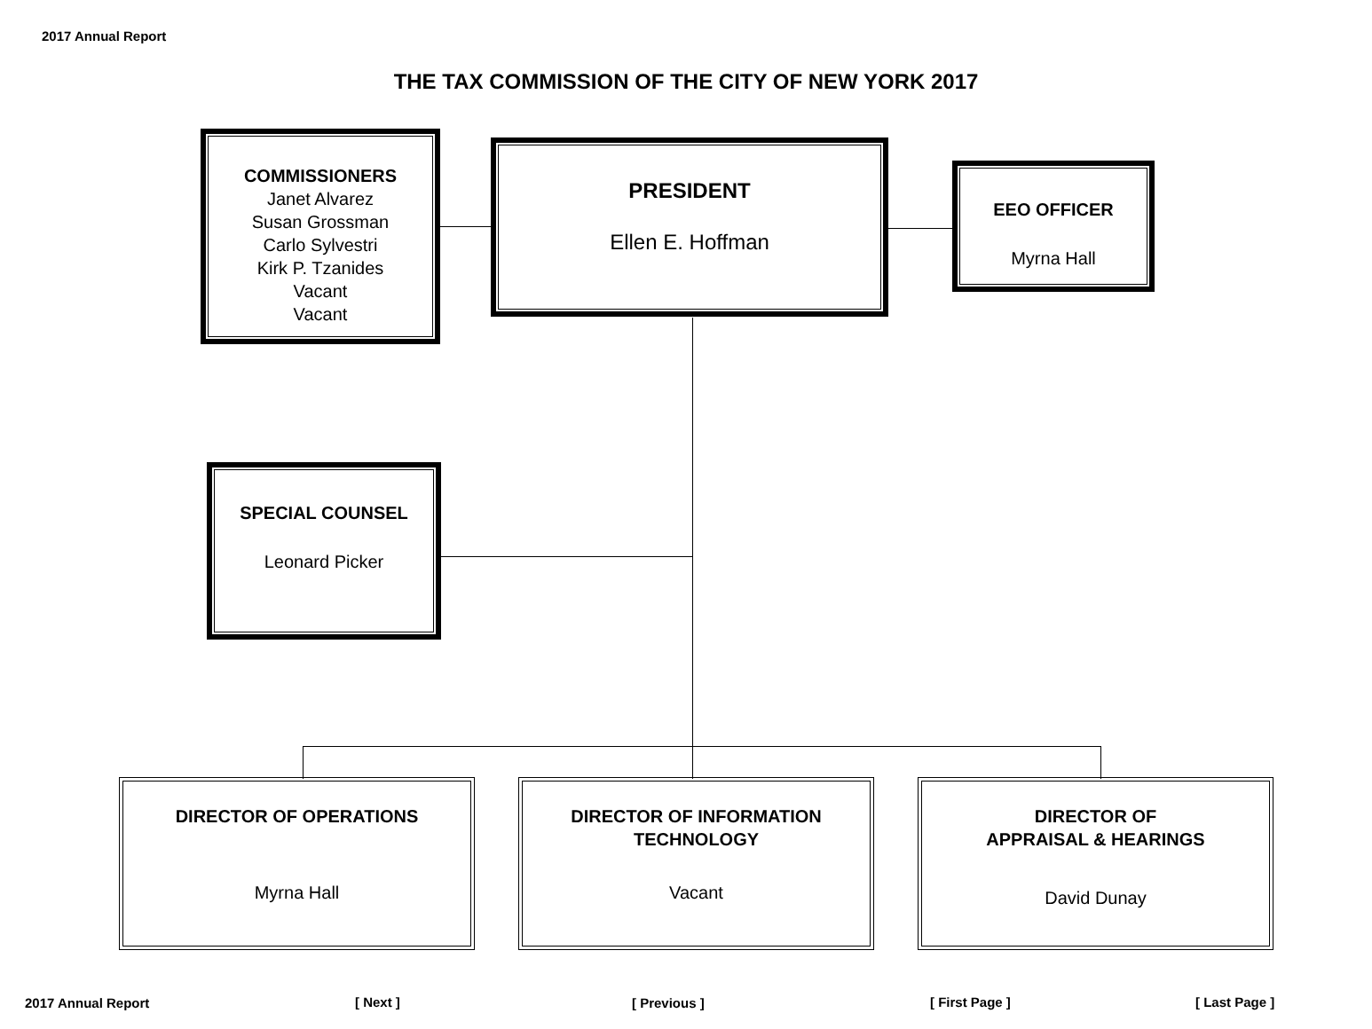2017 Annual Report
THE TAX COMMISSION OF THE CITY OF NEW YORK 2017
COMMISSIONERS
Janet Alvarez
Susan Grossman
Carlo Sylvestri
Kirk P. Tzanides
Vacant
Vacant
PRESIDENT
Ellen E. Hoffman
EEO OFFICER
Myrna Hall
SPECIAL COUNSEL
Leonard Picker
DIRECTOR OF OPERATIONS
Myrna Hall
DIRECTOR OF INFORMATION
TECHNOLOGY
Vacant
DIRECTOR OF
APPRAISAL & HEARINGS
David Dunay
2017 Annual Report [ Next ] [ Previous ] [ First Page ] [ Last Page ]